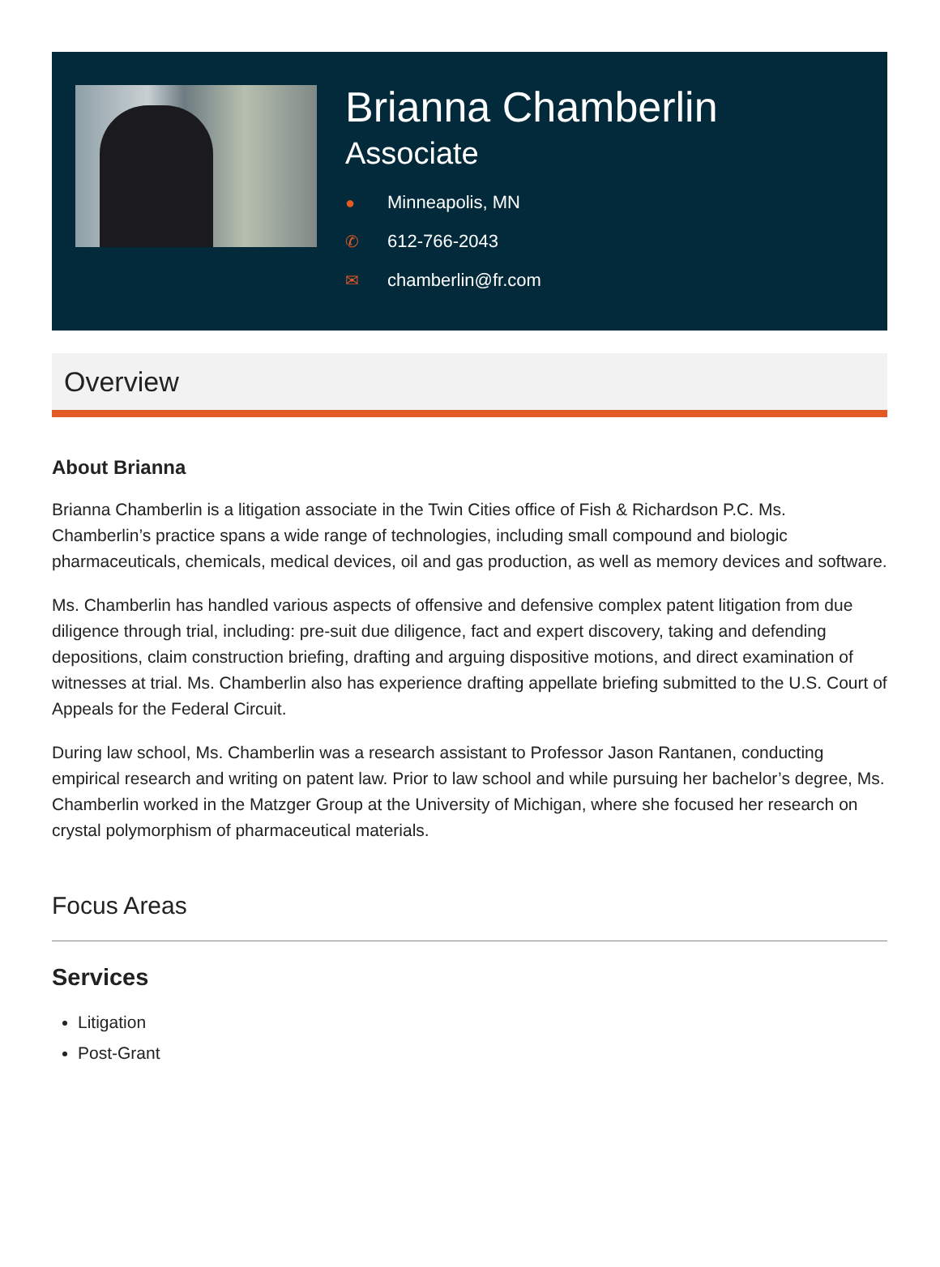Brianna Chamberlin
Associate
● Minneapolis, MN
✆ 612-766-2043
✉ chamberlin@fr.com
Overview
About Brianna
Brianna Chamberlin is a litigation associate in the Twin Cities office of Fish & Richardson P.C. Ms. Chamberlin’s practice spans a wide range of technologies, including small compound and biologic pharmaceuticals, chemicals, medical devices, oil and gas production, as well as memory devices and software.
Ms. Chamberlin has handled various aspects of offensive and defensive complex patent litigation from due diligence through trial, including: pre-suit due diligence, fact and expert discovery, taking and defending depositions, claim construction briefing, drafting and arguing dispositive motions, and direct examination of witnesses at trial. Ms. Chamberlin also has experience drafting appellate briefing submitted to the U.S. Court of Appeals for the Federal Circuit.
During law school, Ms. Chamberlin was a research assistant to Professor Jason Rantanen, conducting empirical research and writing on patent law. Prior to law school and while pursuing her bachelor’s degree, Ms. Chamberlin worked in the Matzger Group at the University of Michigan, where she focused her research on crystal polymorphism of pharmaceutical materials.
Focus Areas
Services
Litigation
Post-Grant